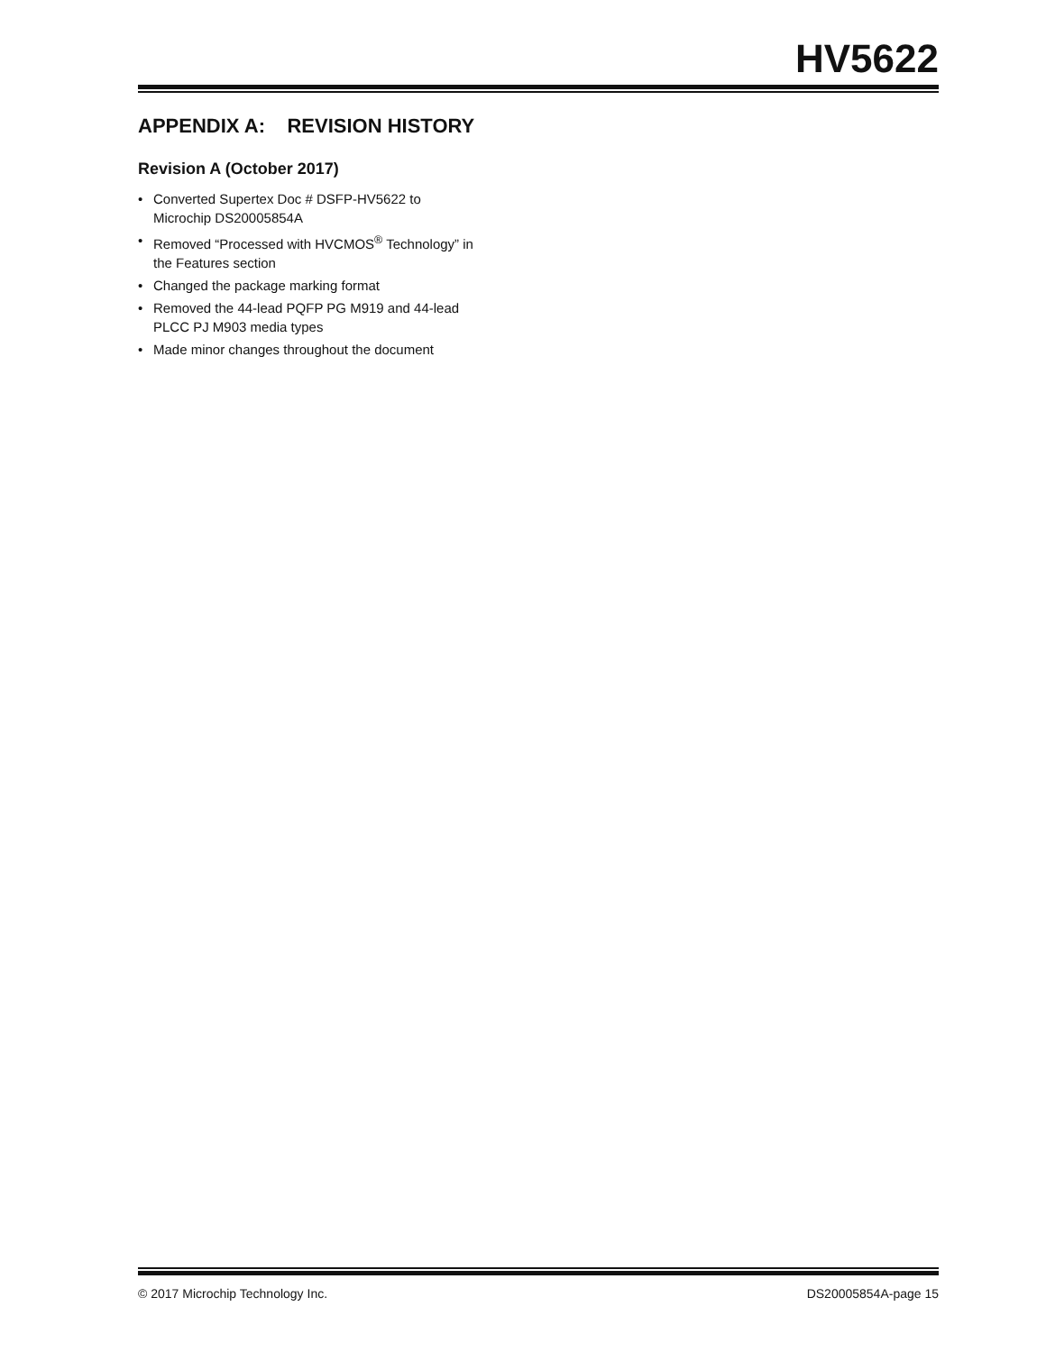HV5622
APPENDIX A: REVISION HISTORY
Revision A (October 2017)
• Converted Supertex Doc # DSFP-HV5622 to Microchip DS20005854A
• Removed “Processed with HVCMOS<sup>®</sup> Technology” in the Features section
• Changed the package marking format
• Removed the 44-lead PQFP PG M919 and 44-lead PLCC PJ M903 media types
• Made minor changes throughout the document
© 2017 Microchip Technology Inc. DS20005854A-page 15